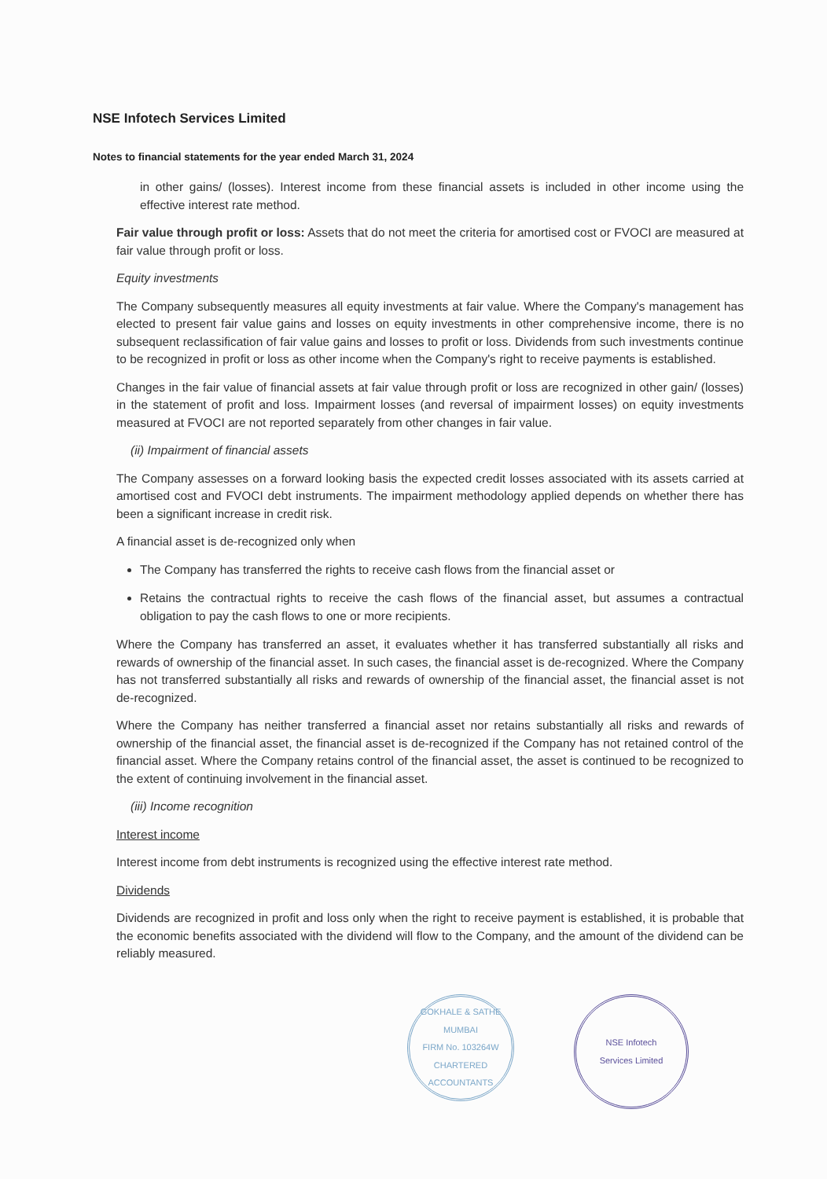NSE Infotech Services Limited
Notes to financial statements for the year ended March 31, 2024
in other gains/ (losses). Interest income from these financial assets is included in other income using the effective interest rate method.
Fair value through profit or loss: Assets that do not meet the criteria for amortised cost or FVOCI are measured at fair value through profit or loss.
Equity investments
The Company subsequently measures all equity investments at fair value. Where the Company's management has elected to present fair value gains and losses on equity investments in other comprehensive income, there is no subsequent reclassification of fair value gains and losses to profit or loss. Dividends from such investments continue to be recognized in profit or loss as other income when the Company's right to receive payments is established.
Changes in the fair value of financial assets at fair value through profit or loss are recognized in other gain/ (losses) in the statement of profit and loss. Impairment losses (and reversal of impairment losses) on equity investments measured at FVOCI are not reported separately from other changes in fair value.
(ii) Impairment of financial assets
The Company assesses on a forward looking basis the expected credit losses associated with its assets carried at amortised cost and FVOCI debt instruments. The impairment methodology applied depends on whether there has been a significant increase in credit risk.
A financial asset is de-recognized only when
The Company has transferred the rights to receive cash flows from the financial asset or
Retains the contractual rights to receive the cash flows of the financial asset, but assumes a contractual obligation to pay the cash flows to one or more recipients.
Where the Company has transferred an asset, it evaluates whether it has transferred substantially all risks and rewards of ownership of the financial asset. In such cases, the financial asset is de-recognized. Where the Company has not transferred substantially all risks and rewards of ownership of the financial asset, the financial asset is not de-recognized.
Where the Company has neither transferred a financial asset nor retains substantially all risks and rewards of ownership of the financial asset, the financial asset is de-recognized if the Company has not retained control of the financial asset. Where the Company retains control of the financial asset, the asset is continued to be recognized to the extent of continuing involvement in the financial asset.
(iii) Income recognition
Interest income
Interest income from debt instruments is recognized using the effective interest rate method.
Dividends
Dividends are recognized in profit and loss only when the right to receive payment is established, it is probable that the economic benefits associated with the dividend will flow to the Company, and the amount of the dividend can be reliably measured.
GOKHALE & SATHE
MUMBAI
FIRM No. 103264W
CHARTERED ACCOUNTANTS
NSE Infotech
Services Limited